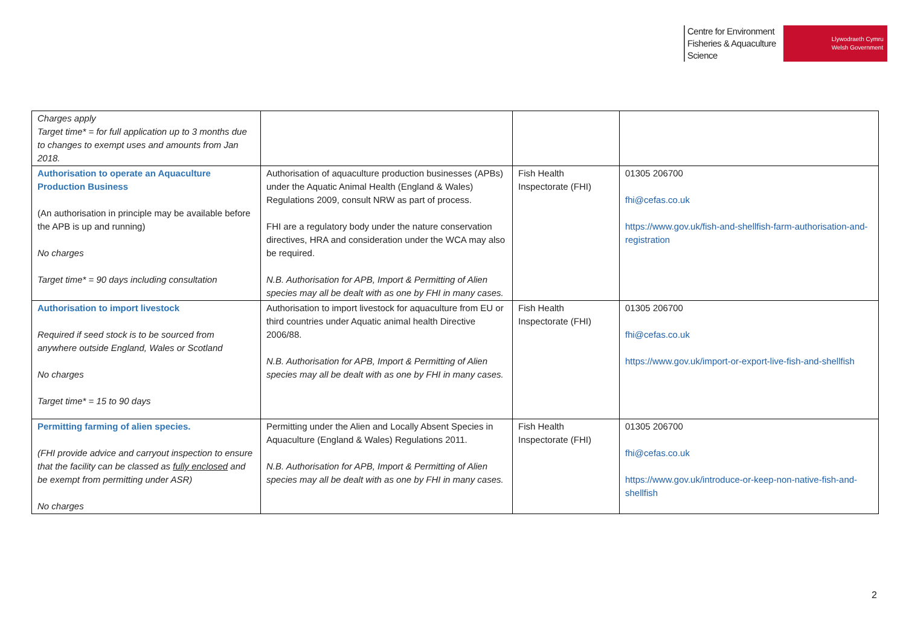Centre for Environment
Fisheries & Aquaculture
Science
Llywodraeth Cymru
Welsh Government
| Charges apply Target time* = for full application up to 3 months due to changes to exempt uses and amounts from Jan 2018. | | | |
| Authorisation to operate an Aquaculture Production Business (An authorisation in principle may be available before the APB is up and running) No charges Target time* = 90 days including consultation | Authorisation of aquaculture production businesses (APBs) under the Aquatic Animal Health (England & Wales) Regulations 2009, consult NRW as part of process. FHI are a regulatory body under the nature conservation directives, HRA and consideration under the WCA may also be required. N.B. Authorisation for APB, Import & Permitting of Alien species may all be dealt with as one by FHI in many cases. | Fish Health Inspectorate (FHI) | 01305 206700 fhi@cefas.co.uk https://www.gov.uk/fish-and-shellfish-farm-authorisation-and-registration |
| Authorisation to import livestock Required if seed stock is to be sourced from anywhere outside England, Wales or Scotland No charges Target time* = 15 to 90 days | Authorisation to import livestock for aquaculture from EU or third countries under Aquatic animal health Directive 2006/88. N.B. Authorisation for APB, Import & Permitting of Alien species may all be dealt with as one by FHI in many cases. | Fish Health Inspectorate (FHI) | 01305 206700 fhi@cefas.co.uk https://www.gov.uk/import-or-export-live-fish-and-shellfish |
| Permitting farming of alien species. (FHI provide advice and carryout inspection to ensure that the facility can be classed as fully enclosed and be exempt from permitting under ASR) No charges | Permitting under the Alien and Locally Absent Species in Aquaculture (England & Wales) Regulations 2011. N.B. Authorisation for APB, Import & Permitting of Alien species may all be dealt with as one by FHI in many cases. | Fish Health Inspectorate (FHI) | 01305 206700 fhi@cefas.co.uk https://www.gov.uk/introduce-or-keep-non-native-fish-and-shellfish |
2